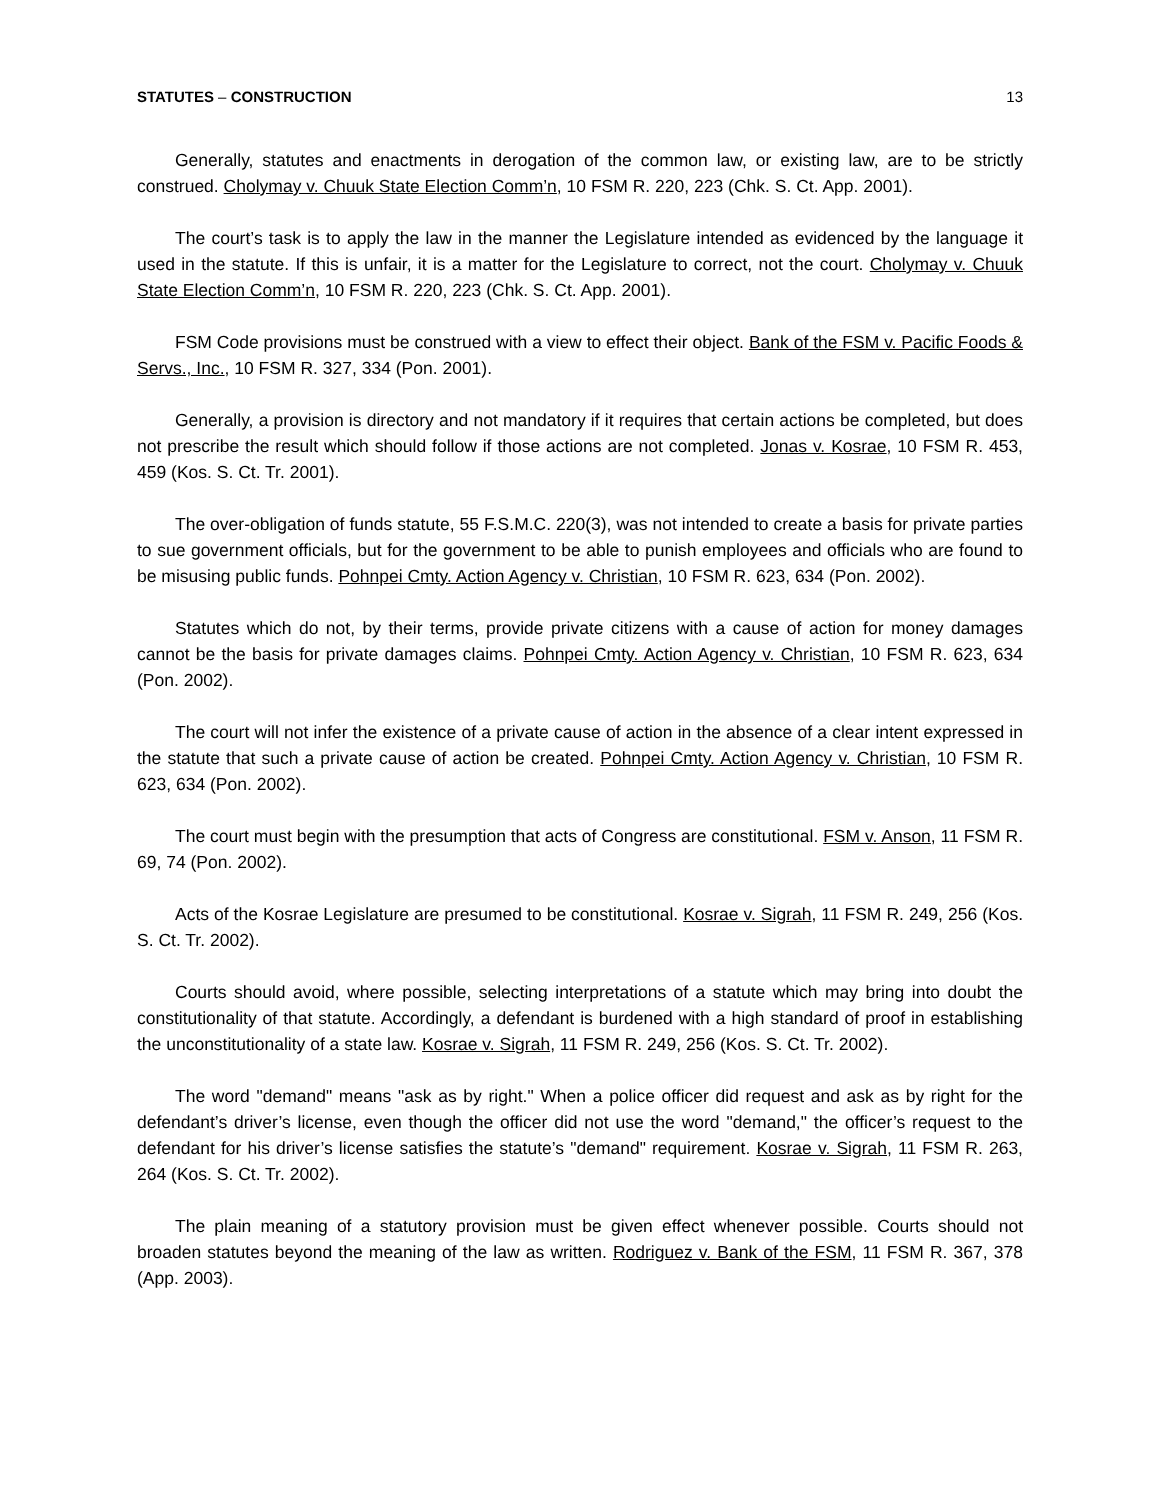STATUTES – CONSTRUCTION 13
Generally, statutes and enactments in derogation of the common law, or existing law, are to be strictly construed. Cholymay v. Chuuk State Election Comm’n, 10 FSM R. 220, 223 (Chk. S. Ct. App. 2001).
The court’s task is to apply the law in the manner the Legislature intended as evidenced by the language it used in the statute. If this is unfair, it is a matter for the Legislature to correct, not the court. Cholymay v. Chuuk State Election Comm’n, 10 FSM R. 220, 223 (Chk. S. Ct. App. 2001).
FSM Code provisions must be construed with a view to effect their object. Bank of the FSM v. Pacific Foods & Servs., Inc., 10 FSM R. 327, 334 (Pon. 2001).
Generally, a provision is directory and not mandatory if it requires that certain actions be completed, but does not prescribe the result which should follow if those actions are not completed. Jonas v. Kosrae, 10 FSM R. 453, 459 (Kos. S. Ct. Tr. 2001).
The over-obligation of funds statute, 55 F.S.M.C. 220(3), was not intended to create a basis for private parties to sue government officials, but for the government to be able to punish employees and officials who are found to be misusing public funds. Pohnpei Cmty. Action Agency v. Christian, 10 FSM R. 623, 634 (Pon. 2002).
Statutes which do not, by their terms, provide private citizens with a cause of action for money damages cannot be the basis for private damages claims. Pohnpei Cmty. Action Agency v. Christian, 10 FSM R. 623, 634 (Pon. 2002).
The court will not infer the existence of a private cause of action in the absence of a clear intent expressed in the statute that such a private cause of action be created. Pohnpei Cmty. Action Agency v. Christian, 10 FSM R. 623, 634 (Pon. 2002).
The court must begin with the presumption that acts of Congress are constitutional. FSM v. Anson, 11 FSM R. 69, 74 (Pon. 2002).
Acts of the Kosrae Legislature are presumed to be constitutional. Kosrae v. Sigrah, 11 FSM R. 249, 256 (Kos. S. Ct. Tr. 2002).
Courts should avoid, where possible, selecting interpretations of a statute which may bring into doubt the constitutionality of that statute. Accordingly, a defendant is burdened with a high standard of proof in establishing the unconstitutionality of a state law. Kosrae v. Sigrah, 11 FSM R. 249, 256 (Kos. S. Ct. Tr. 2002).
The word "demand" means "ask as by right." When a police officer did request and ask as by right for the defendant’s driver’s license, even though the officer did not use the word "demand," the officer’s request to the defendant for his driver’s license satisfies the statute’s "demand" requirement. Kosrae v. Sigrah, 11 FSM R. 263, 264 (Kos. S. Ct. Tr. 2002).
The plain meaning of a statutory provision must be given effect whenever possible. Courts should not broaden statutes beyond the meaning of the law as written. Rodriguez v. Bank of the FSM, 11 FSM R. 367, 378 (App. 2003).